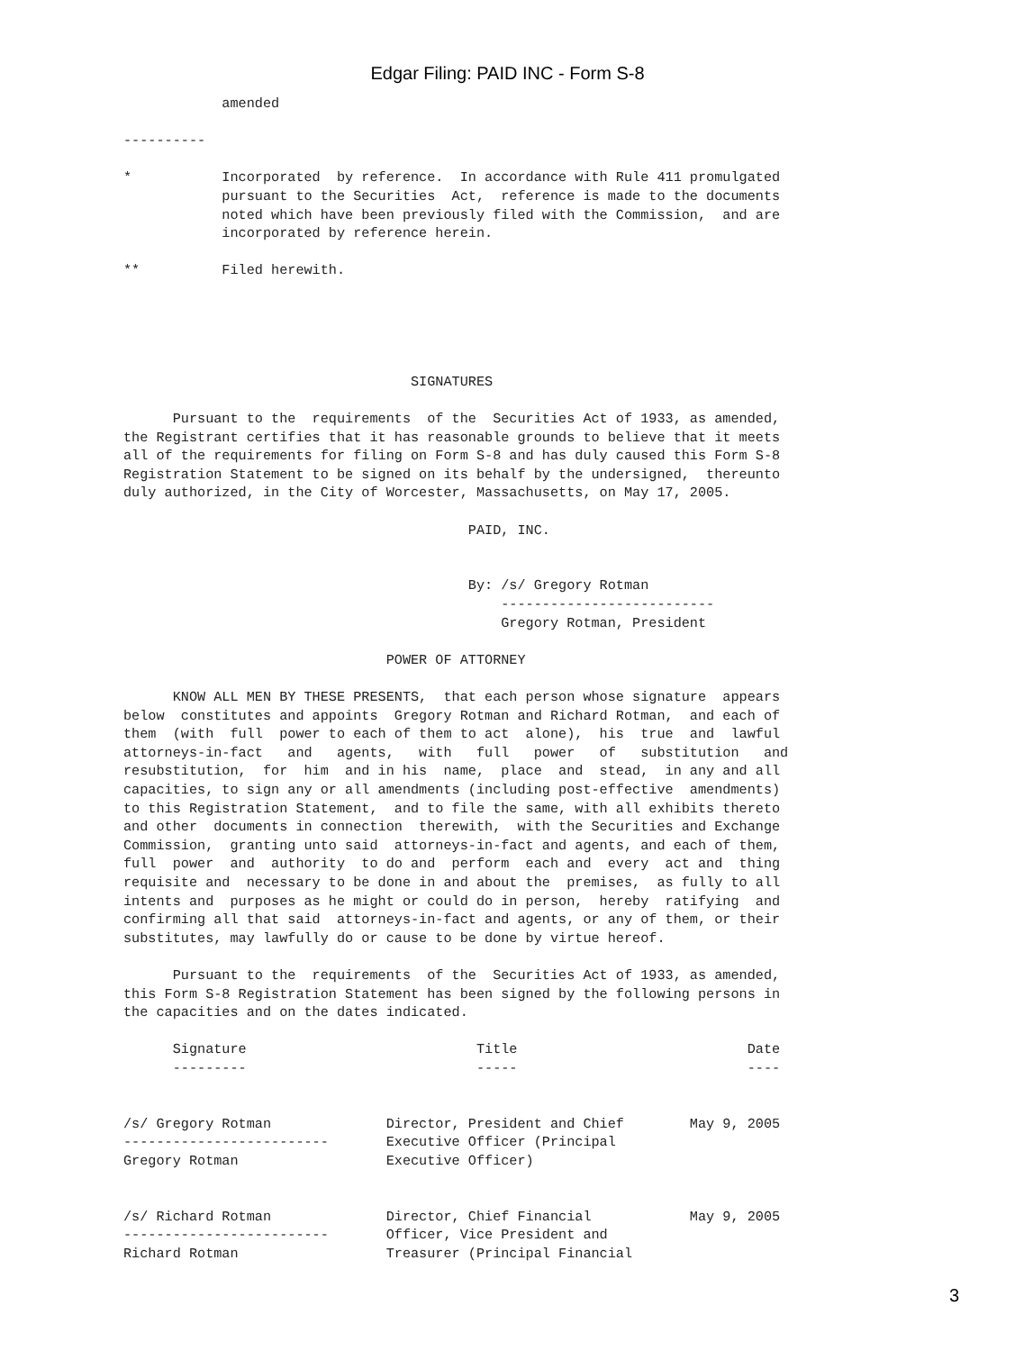Edgar Filing: PAID INC - Form S-8
            amended

----------

*           Incorporated  by reference.  In accordance with Rule 411 promulgated
            pursuant to the Securities  Act,  reference is made to the documents
            noted which have been previously filed with the Commission,  and are
            incorporated by reference herein.

**          Filed herewith.





                                   SIGNATURES

      Pursuant to the  requirements  of the  Securities Act of 1933, as amended,
the Registrant certifies that it has reasonable grounds to believe that it meets
all of the requirements for filing on Form S-8 and has duly caused this Form S-8
Registration Statement to be signed on its behalf by the undersigned,  thereunto
duly authorized, in the City of Worcester, Massachusetts, on May 17, 2005.

                                          PAID, INC.


                                          By: /s/ Gregory Rotman
                                              --------------------------
                                              Gregory Rotman, President

                                POWER OF ATTORNEY

      KNOW ALL MEN BY THESE PRESENTS,  that each person whose signature  appears
below  constitutes and appoints  Gregory Rotman and Richard Rotman,  and each of
them  (with  full  power to each of them to act  alone),  his  true  and  lawful
attorneys-in-fact   and   agents,   with   full   power   of   substitution   and
resubstitution,  for  him  and in his  name,  place  and  stead,  in any and all
capacities, to sign any or all amendments (including post-effective  amendments)
to this Registration Statement,  and to file the same, with all exhibits thereto
and other  documents in connection  therewith,  with the Securities and Exchange
Commission,  granting unto said  attorneys-in-fact and agents, and each of them,
full  power  and  authority  to do and  perform  each and  every  act and  thing
requisite and  necessary to be done in and about the  premises,  as fully to all
intents and  purposes as he might or could do in person,  hereby  ratifying  and
confirming all that said  attorneys-in-fact and agents, or any of them, or their
substitutes, may lawfully do or cause to be done by virtue hereof.

      Pursuant to the  requirements  of the  Securities Act of 1933, as amended,
this Form S-8 Registration Statement has been signed by the following persons in
the capacities and on the dates indicated.

      Signature                            Title                            Date
      ---------                            -----                            ----


/s/ Gregory Rotman              Director, President and Chief        May 9, 2005
-------------------------       Executive Officer (Principal
Gregory Rotman                  Executive Officer)


/s/ Richard Rotman              Director, Chief Financial            May 9, 2005
-------------------------       Officer, Vice President and
Richard Rotman                  Treasurer (Principal Financial
3